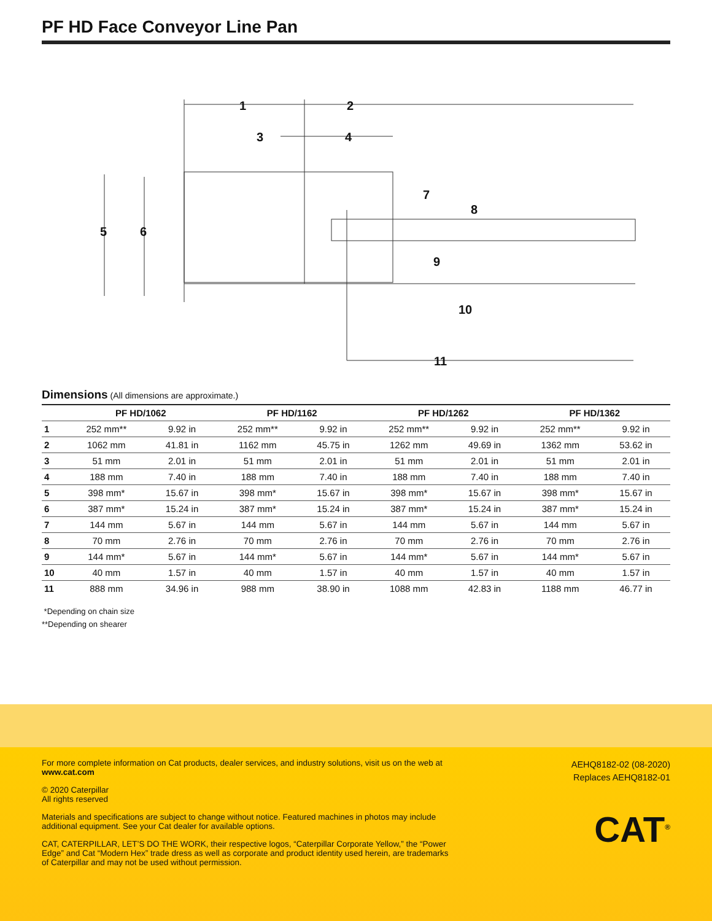PF HD Face Conveyor Line Pan
1
2
3
4
5
6
7
8
9
10
11
Dimensions (All dimensions are approximate.)
| | PF HD/1062 | | PF HD/1162 | | PF HD/1262 | | PF HD/1362 | |
| --- | --- | --- | --- | --- | --- | --- | --- | --- |
| 1 | 252 mm** | 9.92 in | 252 mm** | 9.92 in | 252 mm** | 9.92 in | 252 mm** | 9.92 in |
| 2 | 1062 mm | 41.81 in | 1162 mm | 45.75 in | 1262 mm | 49.69 in | 1362 mm | 53.62 in |
| 3 | 51 mm | 2.01 in | 51 mm | 2.01 in | 51 mm | 2.01 in | 51 mm | 2.01 in |
| 4 | 188 mm | 7.40 in | 188 mm | 7.40 in | 188 mm | 7.40 in | 188 mm | 7.40 in |
| 5 | 398 mm* | 15.67 in | 398 mm* | 15.67 in | 398 mm* | 15.67 in | 398 mm* | 15.67 in |
| 6 | 387 mm* | 15.24 in | 387 mm* | 15.24 in | 387 mm* | 15.24 in | 387 mm* | 15.24 in |
| 7 | 144 mm | 5.67 in | 144 mm | 5.67 in | 144 mm | 5.67 in | 144 mm | 5.67 in |
| 8 | 70 mm | 2.76 in | 70 mm | 2.76 in | 70 mm | 2.76 in | 70 mm | 2.76 in |
| 9 | 144 mm* | 5.67 in | 144 mm* | 5.67 in | 144 mm* | 5.67 in | 144 mm* | 5.67 in |
| 10 | 40 mm | 1.57 in | 40 mm | 1.57 in | 40 mm | 1.57 in | 40 mm | 1.57 in |
| 11 | 888 mm | 34.96 in | 988 mm | 38.90 in | 1088 mm | 42.83 in | 1188 mm | 46.77 in |
*Depending on chain size
**Depending on shearer
For more complete information on Cat products, dealer services, and industry solutions, visit us on the web at www.cat.com
© 2020 Caterpillar
All rights reserved
Materials and specifications are subject to change without notice. Featured machines in photos may include additional equipment. See your Cat dealer for available options.
CAT, CATERPILLAR, LET’S DO THE WORK, their respective logos, “Caterpillar Corporate Yellow,” the “Power Edge” and Cat “Modern Hex” trade dress as well as corporate and product identity used herein, are trademarks of Caterpillar and may not be used without permission.
AEHQ8182-02 (08-2020)
Replaces AEHQ8182-01
CAT<sup>®</sup>